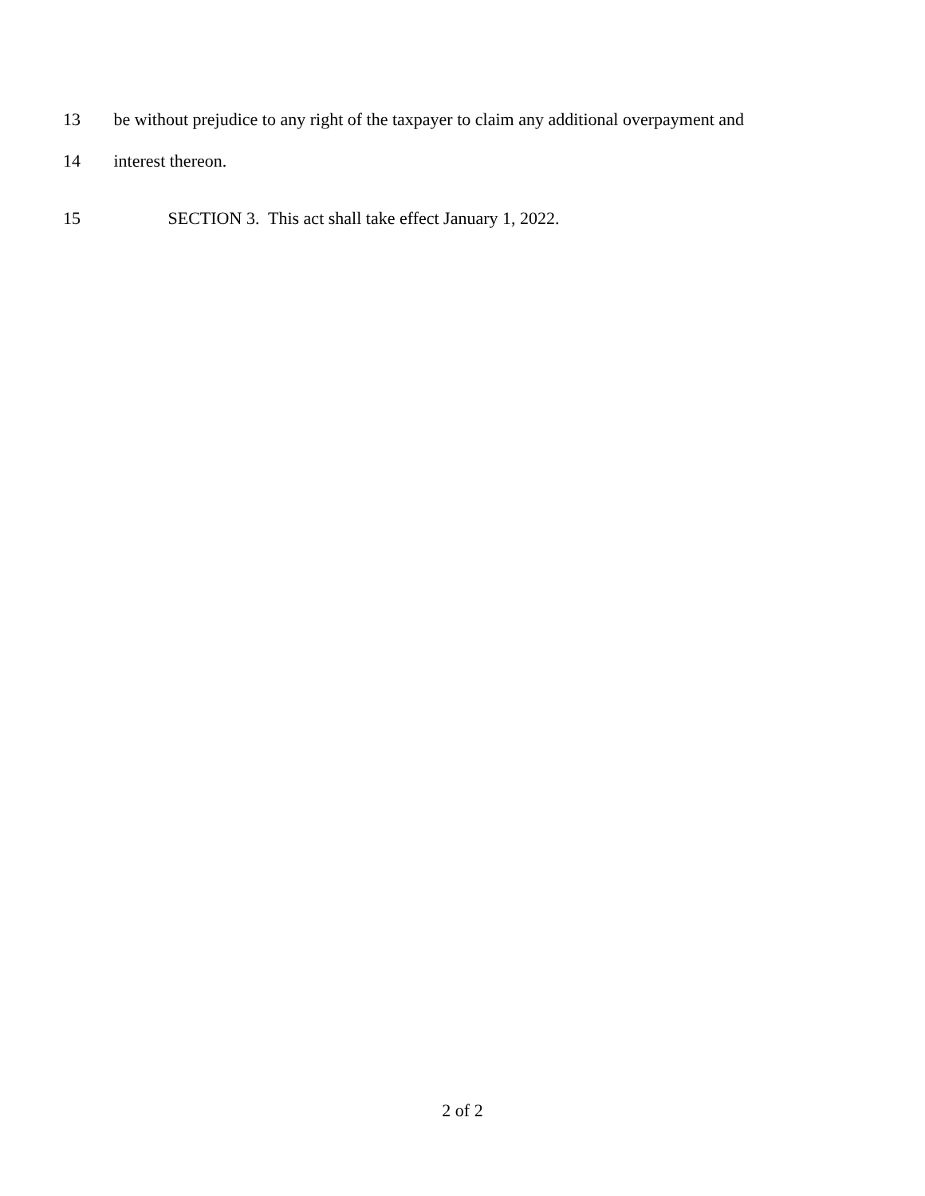13 be without prejudice to any right of the taxpayer to claim any additional overpayment and
14 interest thereon.
15 SECTION 3. This act shall take effect January 1, 2022.
2 of 2